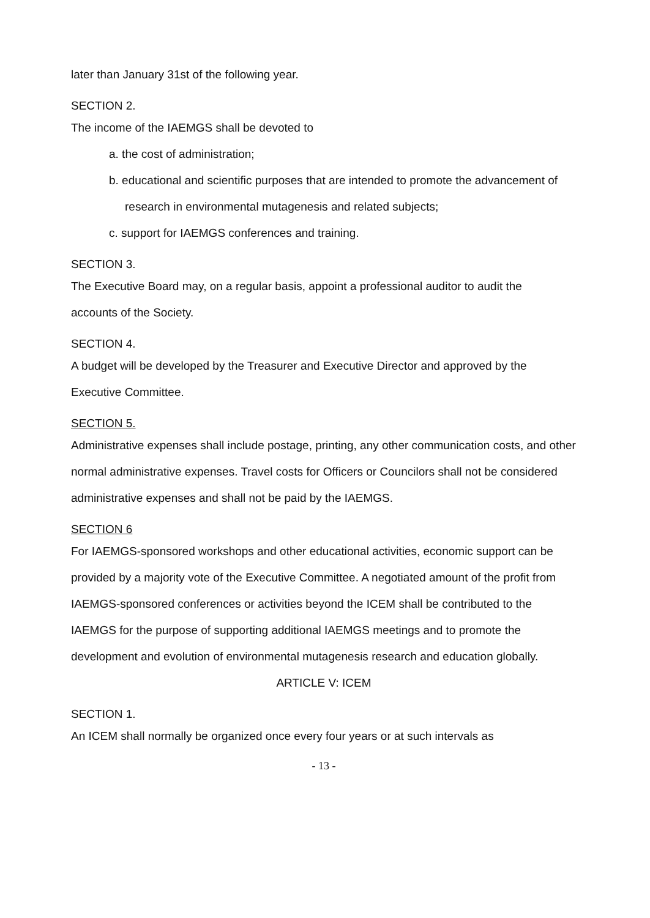later than January 31st of the following year.
SECTION 2.
The income of the IAEMGS shall be devoted to
a. the cost of administration;
b. educational and scientific purposes that are intended to promote the advancement of
research in environmental mutagenesis and related subjects;
c. support for IAEMGS conferences and training.
SECTION 3.
The Executive Board may, on a regular basis, appoint a professional auditor to audit the
accounts of the Society.
SECTION 4.
A budget will be developed by the Treasurer and Executive Director and approved by the
Executive Committee.
SECTION 5.
Administrative expenses shall include postage, printing, any other communication costs, and other normal administrative expenses. Travel costs for Officers or Councilors shall not be considered administrative expenses and shall not be paid by the IAEMGS.
SECTION 6
For IAEMGS-sponsored workshops and other educational activities, economic support can be provided by a majority vote of the Executive Committee. A negotiated amount of the profit from IAEMGS-sponsored conferences or activities beyond the ICEM shall be contributed to the IAEMGS for the purpose of supporting additional IAEMGS meetings and to promote the development and evolution of environmental mutagenesis research and education globally.
ARTICLE V: ICEM
SECTION 1.
An ICEM shall normally be organized once every four years or at such intervals as
- 13 -